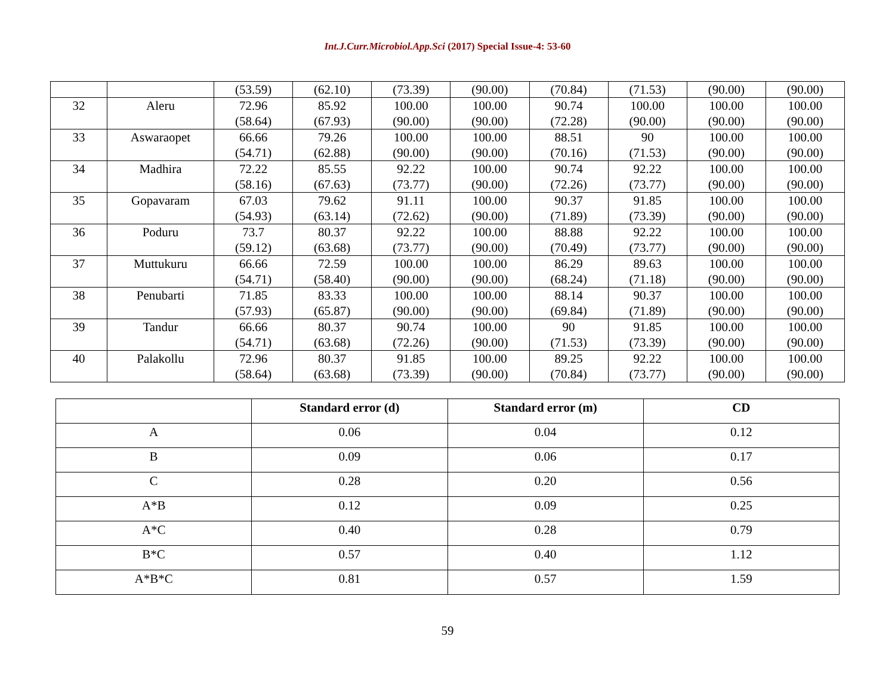Int.J.Curr.Microbiol.App.Sci (2017) Special Issue-4: 53-60
| | | (53.59) | (62.10) | (73.39) | (90.00) | (70.84) | (71.53) | (90.00) | (90.00) |
| 32 | Aleru | 72.96 (58.64) | 85.92 (67.93) | 100.00 (90.00) | 100.00 (90.00) | 90.74 (72.28) | 100.00 (90.00) | 100.00 (90.00) | 100.00 (90.00) |
| 33 | Aswaraopet | 66.66 (54.71) | 79.26 (62.88) | 100.00 (90.00) | 100.00 (90.00) | 88.51 (70.16) | 90 (71.53) | 100.00 (90.00) | 100.00 (90.00) |
| 34 | Madhira | 72.22 (58.16) | 85.55 (67.63) | 92.22 (73.77) | 100.00 (90.00) | 90.74 (72.26) | 92.22 (73.77) | 100.00 (90.00) | 100.00 (90.00) |
| 35 | Gopavaram | 67.03 (54.93) | 79.62 (63.14) | 91.11 (72.62) | 100.00 (90.00) | 90.37 (71.89) | 91.85 (73.39) | 100.00 (90.00) | 100.00 (90.00) |
| 36 | Poduru | 73.7 (59.12) | 80.37 (63.68) | 92.22 (73.77) | 100.00 (90.00) | 88.88 (70.49) | 92.22 (73.77) | 100.00 (90.00) | 100.00 (90.00) |
| 37 | Muttukuru | 66.66 (54.71) | 72.59 (58.40) | 100.00 (90.00) | 100.00 (90.00) | 86.29 (68.24) | 89.63 (71.18) | 100.00 (90.00) | 100.00 (90.00) |
| 38 | Penubarti | 71.85 (57.93) | 83.33 (65.87) | 100.00 (90.00) | 100.00 (90.00) | 88.14 (69.84) | 90.37 (71.89) | 100.00 (90.00) | 100.00 (90.00) |
| 39 | Tandur | 66.66 (54.71) | 80.37 (63.68) | 90.74 (72.26) | 100.00 (90.00) | 90 (71.53) | 91.85 (73.39) | 100.00 (90.00) | 100.00 (90.00) |
| 40 | Palakollu | 72.96 (58.64) | 80.37 (63.68) | 91.85 (73.39) | 100.00 (90.00) | 89.25 (70.84) | 92.22 (73.77) | 100.00 (90.00) | 100.00 (90.00) |
| | Standard error (d) | Standard error (m) | CD |
| --- | --- | --- | --- |
| A | 0.06 | 0.04 | 0.12 |
| B | 0.09 | 0.06 | 0.17 |
| C | 0.28 | 0.20 | 0.56 |
| A*B | 0.12 | 0.09 | 0.25 |
| A*C | 0.40 | 0.28 | 0.79 |
| B*C | 0.57 | 0.40 | 1.12 |
| A*B*C | 0.81 | 0.57 | 1.59 |
59